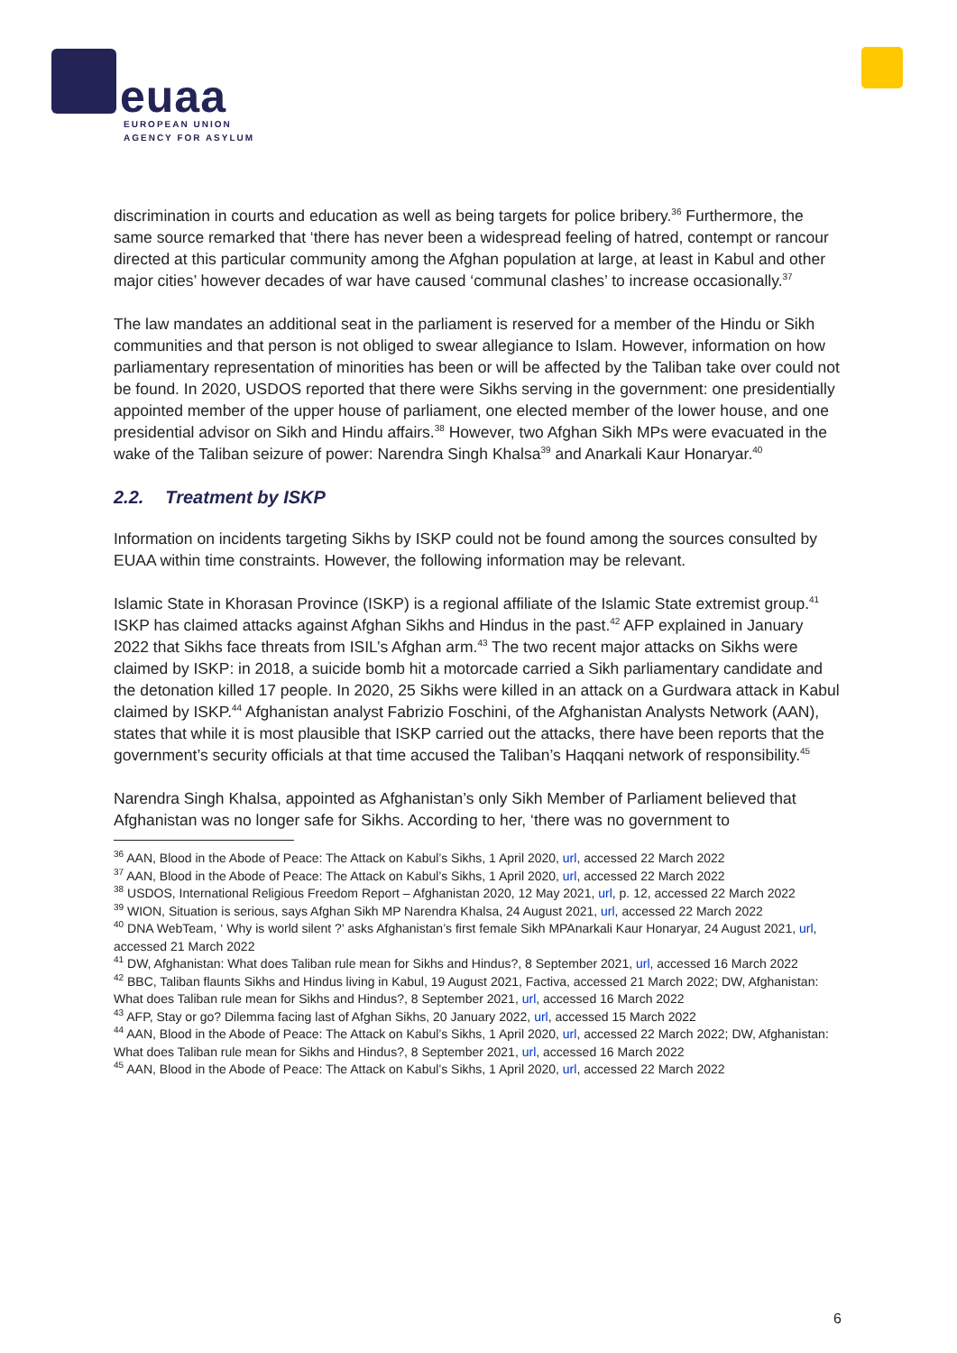euaa
EUROPEAN UNION
AGENCY FOR ASYLUM
discrimination in courts and education as well as being targets for police bribery.<sup>36</sup> Furthermore, the same source remarked that ‘there has never been a widespread feeling of hatred, contempt or rancour directed at this particular community among the Afghan population at large, at least in Kabul and other major cities’ however decades of war have caused ‘communal clashes’ to increase occasionally.<sup>37</sup>
The law mandates an additional seat in the parliament is reserved for a member of the Hindu or Sikh communities and that person is not obliged to swear allegiance to Islam. However, information on how parliamentary representation of minorities has been or will be affected by the Taliban take over could not be found. In 2020, USDOS reported that there were Sikhs serving in the government: one presidentially appointed member of the upper house of parliament, one elected member of the lower house, and one presidential advisor on Sikh and Hindu affairs.<sup>38</sup> However, two Afghan Sikh MPs were evacuated in the wake of the Taliban seizure of power: Narendra Singh Khalsa<sup>39</sup> and Anarkali Kaur Honaryar.<sup>40</sup>
2.2. Treatment by ISKP
Information on incidents targeting Sikhs by ISKP could not be found among the sources consulted by EUAA within time constraints. However, the following information may be relevant.
Islamic State in Khorasan Province (ISKP) is a regional affiliate of the Islamic State extremist group.<sup>41</sup> ISKP has claimed attacks against Afghan Sikhs and Hindus in the past.<sup>42</sup> AFP explained in January 2022 that Sikhs face threats from ISIL’s Afghan arm.<sup>43</sup> The two recent major attacks on Sikhs were claimed by ISKP: in 2018, a suicide bomb hit a motorcade carried a Sikh parliamentary candidate and the detonation killed 17 people. In 2020, 25 Sikhs were killed in an attack on a Gurdwara attack in Kabul claimed by ISKP.<sup>44</sup> Afghanistan analyst Fabrizio Foschini, of the Afghanistan Analysts Network (AAN), states that while it is most plausible that ISKP carried out the attacks, there have been reports that the government’s security officials at that time accused the Taliban’s Haqqani network of responsibility.<sup>45</sup>
Narendra Singh Khalsa, appointed as Afghanistan’s only Sikh Member of Parliament believed that Afghanistan was no longer safe for Sikhs. According to her, ‘there was no government to
<sup>36</sup> AAN, Blood in the Abode of Peace: The Attack on Kabul’s Sikhs, 1 April 2020, url, accessed 22 March 2022
<sup>37</sup> AAN, Blood in the Abode of Peace: The Attack on Kabul’s Sikhs, 1 April 2020, url, accessed 22 March 2022
<sup>38</sup> USDOS, International Religious Freedom Report – Afghanistan 2020, 12 May 2021, url, p. 12, accessed 22 March 2022
<sup>39</sup> WION, Situation is serious, says Afghan Sikh MP Narendra Khalsa, 24 August 2021, url, accessed 22 March 2022
<sup>40</sup> DNA WebTeam, ‘ Why is world silent ?’ asks Afghanistan’s first female Sikh MPAnarkali Kaur Honaryar, 24 August 2021, url, accessed 21 March 2022
<sup>41</sup> DW, Afghanistan: What does Taliban rule mean for Sikhs and Hindus?, 8 September 2021, url, accessed 16 March 2022
<sup>42</sup> BBC, Taliban flaunts Sikhs and Hindus living in Kabul, 19 August 2021, Factiva, accessed 21 March 2022; DW, Afghanistan: What does Taliban rule mean for Sikhs and Hindus?, 8 September 2021, url, accessed 16 March 2022
<sup>43</sup> AFP, Stay or go? Dilemma facing last of Afghan Sikhs, 20 January 2022, url, accessed 15 March 2022
<sup>44</sup> AAN, Blood in the Abode of Peace: The Attack on Kabul’s Sikhs, 1 April 2020, url, accessed 22 March 2022; DW, Afghanistan: What does Taliban rule mean for Sikhs and Hindus?, 8 September 2021, url, accessed 16 March 2022
<sup>45</sup> AAN, Blood in the Abode of Peace: The Attack on Kabul’s Sikhs, 1 April 2020, url, accessed 22 March 2022
6